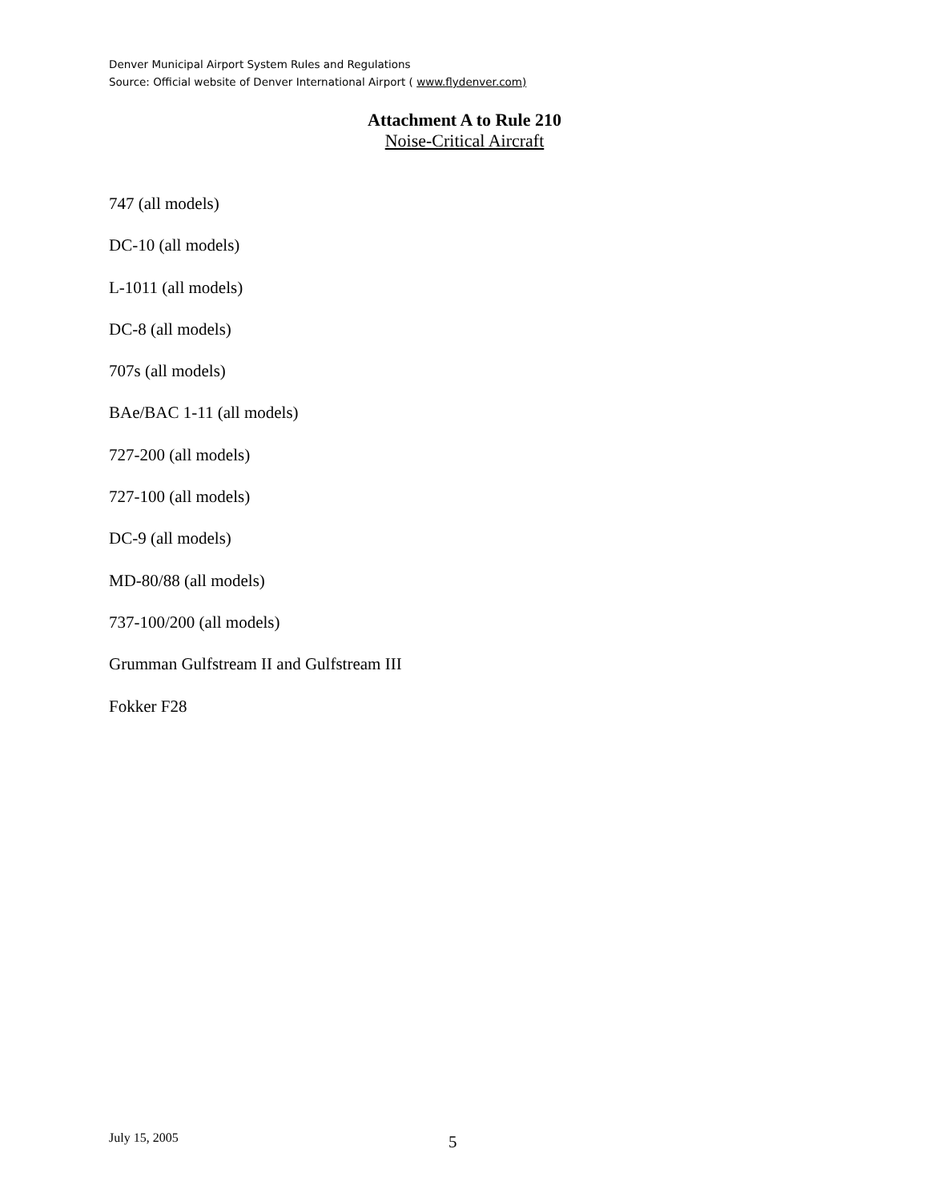Denver Municipal Airport System Rules and Regulations
Source: Official website of Denver International Airport ( www.flydenver.com)
Attachment A to Rule 210
Noise-Critical Aircraft
747 (all models)
DC-10 (all models)
L-1011 (all models)
DC-8 (all models)
707s (all models)
BAe/BAC 1-11 (all models)
727-200 (all models)
727-100 (all models)
DC-9 (all models)
MD-80/88 (all models)
737-100/200 (all models)
Grumman Gulfstream II and Gulfstream III
Fokker F28
July 15, 2005 5